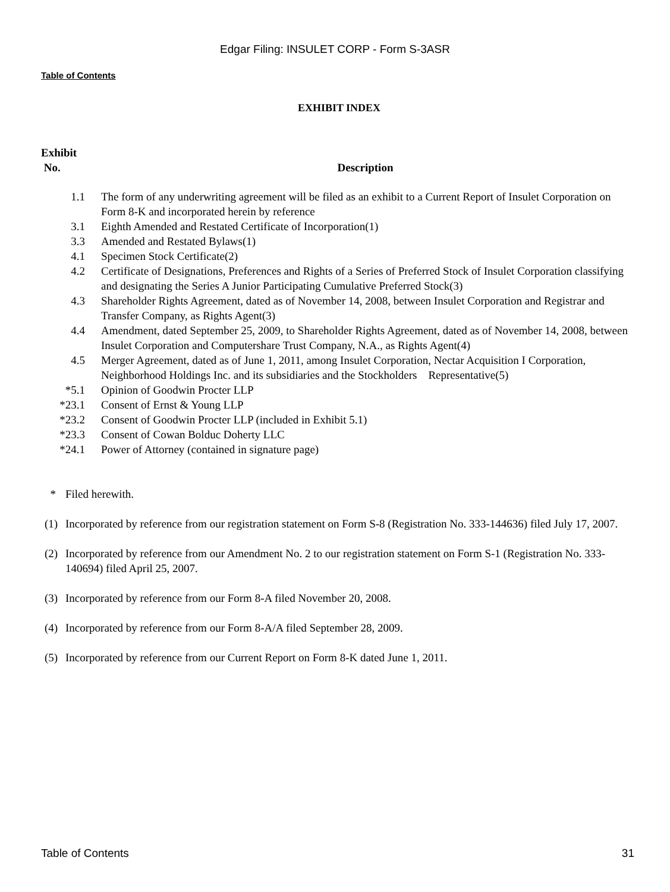Edgar Filing: INSULET CORP - Form S-3ASR
Table of Contents
EXHIBIT INDEX
| Exhibit No. | Description |
| --- | --- |
| 1.1 | The form of any underwriting agreement will be filed as an exhibit to a Current Report of Insulet Corporation on Form 8-K and incorporated herein by reference |
| 3.1 | Eighth Amended and Restated Certificate of Incorporation(1) |
| 3.3 | Amended and Restated Bylaws(1) |
| 4.1 | Specimen Stock Certificate(2) |
| 4.2 | Certificate of Designations, Preferences and Rights of a Series of Preferred Stock of Insulet Corporation classifying and designating the Series A Junior Participating Cumulative Preferred Stock(3) |
| 4.3 | Shareholder Rights Agreement, dated as of November 14, 2008, between Insulet Corporation and Registrar and Transfer Company, as Rights Agent(3) |
| 4.4 | Amendment, dated September 25, 2009, to Shareholder Rights Agreement, dated as of November 14, 2008, between Insulet Corporation and Computershare Trust Company, N.A., as Rights Agent(4) |
| 4.5 | Merger Agreement, dated as of June 1, 2011, among Insulet Corporation, Nectar Acquisition I Corporation, Neighborhood Holdings Inc. and its subsidiaries and the Stockholders Representative(5) |
| *5.1 | Opinion of Goodwin Procter LLP |
| *23.1 | Consent of Ernst & Young LLP |
| *23.2 | Consent of Goodwin Procter LLP (included in Exhibit 5.1) |
| *23.3 | Consent of Cowan Bolduc Doherty LLC |
| *24.1 | Power of Attorney (contained in signature page) |
* Filed herewith.
(1) Incorporated by reference from our registration statement on Form S-8 (Registration No. 333-144636) filed July 17, 2007.
(2) Incorporated by reference from our Amendment No. 2 to our registration statement on Form S-1 (Registration No. 333-140694) filed April 25, 2007.
(3) Incorporated by reference from our Form 8-A filed November 20, 2008.
(4) Incorporated by reference from our Form 8-A/A filed September 28, 2009.
(5) Incorporated by reference from our Current Report on Form 8-K dated June 1, 2011.
Table of Contents 31